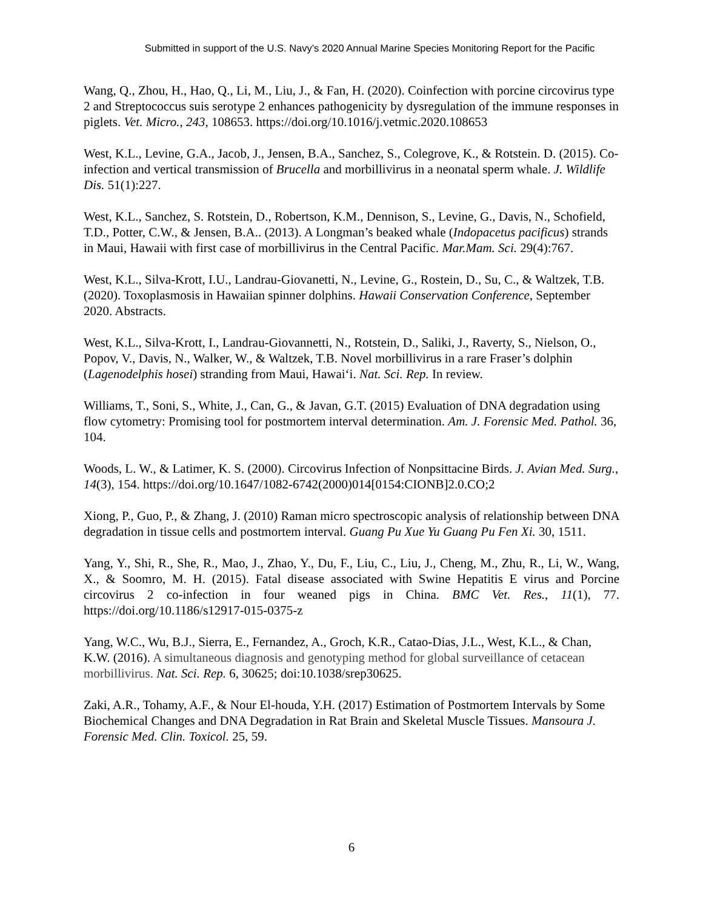Submitted in support of the U.S. Navy’s 2020 Annual Marine Species Monitoring Report for the Pacific
Wang, Q., Zhou, H., Hao, Q., Li, M., Liu, J., & Fan, H. (2020). Coinfection with porcine circovirus type 2 and Streptococcus suis serotype 2 enhances pathogenicity by dysregulation of the immune responses in piglets. Vet. Micro., 243, 108653. https://doi.org/10.1016/j.vetmic.2020.108653
West, K.L., Levine, G.A., Jacob, J., Jensen, B.A., Sanchez, S., Colegrove, K., & Rotstein. D. (2015). Co-infection and vertical transmission of Brucella and morbillivirus in a neonatal sperm whale. J. Wildlife Dis. 51(1):227.
West, K.L., Sanchez, S. Rotstein, D., Robertson, K.M., Dennison, S., Levine, G., Davis, N., Schofield, T.D., Potter, C.W., & Jensen, B.A.. (2013). A Longman’s beaked whale (Indopacetus pacificus) strands in Maui, Hawaii with first case of morbillivirus in the Central Pacific. Mar.Mam. Sci. 29(4):767.
West, K.L., Silva-Krott, I.U., Landrau-Giovanetti, N., Levine, G., Rostein, D., Su, C., & Waltzek, T.B. (2020). Toxoplasmosis in Hawaiian spinner dolphins. Hawaii Conservation Conference, September 2020. Abstracts.
West, K.L., Silva-Krott, I., Landrau-Giovannetti, N., Rotstein, D., Saliki, J., Raverty, S., Nielson, O., Popov, V., Davis, N., Walker, W., & Waltzek, T.B. Novel morbillivirus in a rare Fraser’s dolphin (Lagenodelphis hosei) stranding from Maui, Hawai‘i. Nat. Sci. Rep. In review.
Williams, T., Soni, S., White, J., Can, G., & Javan, G.T. (2015) Evaluation of DNA degradation using flow cytometry: Promising tool for postmortem interval determination. Am. J. Forensic Med. Pathol. 36, 104.
Woods, L. W., & Latimer, K. S. (2000). Circovirus Infection of Nonpsittacine Birds. J. Avian Med. Surg., 14(3), 154. https://doi.org/10.1647/1082-6742(2000)014[0154:CIONB]2.0.CO;2
Xiong, P., Guo, P., & Zhang, J. (2010) Raman micro spectroscopic analysis of relationship between DNA degradation in tissue cells and postmortem interval. Guang Pu Xue Yu Guang Pu Fen Xi. 30, 1511.
Yang, Y., Shi, R., She, R., Mao, J., Zhao, Y., Du, F., Liu, C., Liu, J., Cheng, M., Zhu, R., Li, W., Wang, X., & Soomro, M. H. (2015). Fatal disease associated with Swine Hepatitis E virus and Porcine circovirus 2 co-infection in four weaned pigs in China. BMC Vet. Res., 11(1), 77. https://doi.org/10.1186/s12917-015-0375-z
Yang, W.C., Wu, B.J., Sierra, E., Fernandez, A., Groch, K.R., Catao-Dias, J.L., West, K.L., & Chan, K.W. (2016). A simultaneous diagnosis and genotyping method for global surveillance of cetacean morbillivirus. Nat. Sci. Rep. 6, 30625; doi:10.1038/srep30625.
Zaki, A.R., Tohamy, A.F., & Nour El-houda, Y.H. (2017) Estimation of Postmortem Intervals by Some Biochemical Changes and DNA Degradation in Rat Brain and Skeletal Muscle Tissues. Mansoura J. Forensic Med. Clin. Toxicol. 25, 59.
6